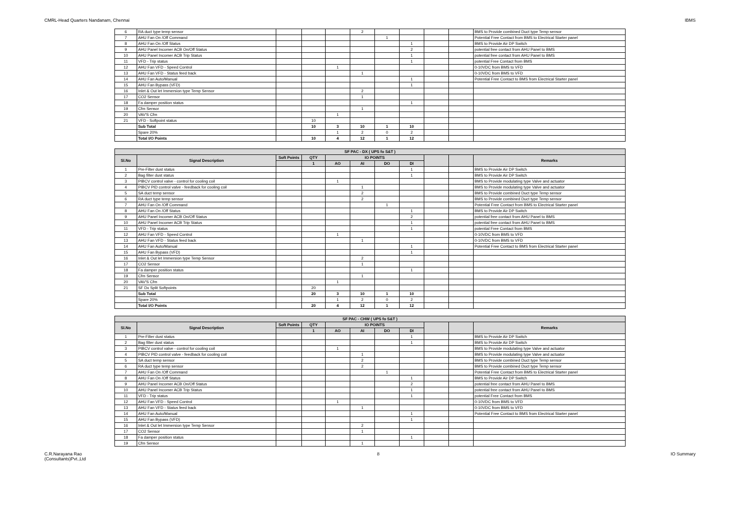CMRL-Head Quarters Nandanam, Chennai IBMS
| 6 | RA duct type temp sensor | | | | 2 | | | | | BMS to Provide combined Duct type Temp sensor |
| 7 | AHU Fan On /Off Command | | | | | 1 | | | | Potential Free Contact from BMS to Electrical Starter panel |
| 8 | AHU Fan On /Off Status | | | | | | 1 | | | BMS to Provide Air DP Switch |
| 9 | AHU Panel Incomer ACB On/Off Status | | | | | | 2 | | | potential free contact from AHU Panel to BMS |
| 10 | AHU Panel Incomer ACB Trip Status | | | | | | 1 | | | potential free contact from AHU Panel to BMS |
| 11 | VFD - Trip status | | | | | | 1 | | | potential Free Contact from BMS |
| 12 | AHU Fan VFD - Speed Control | | | 1 | | | | | | 0-10VDC from BMS to VFD |
| 13 | AHU Fan VFD - Status feed back | | | | 1 | | | | | 0-10VDC from BMS to VFD |
| 14 | AHU Fan Auto/Manual | | | | | | 1 | | | Potential Free Contact to BMS from Electrical Starter panel |
| 15 | AHU Fan Bypass (VFD) | | | | | | 1 | | | |
| 16 | Inlet & Out let Immersion type Temp Sensor | | | | 2 | | | | | |
| 17 | CO2 Sensor | | | | 1 | | | | | |
| 18 | Fa damper position status | | | | | | 1 | | | |
| 19 | Cfm Sensor | | | | 1 | | | | | |
| 20 | VAV'S Cfm | | | 1 | | | | | | |
| 21 | VFD - Softpoint status | | 10 | | | | | | | |
| | Sub Total | | 10 | 3 | 10 | 1 | 10 | | | |
| | Spare 20% | | | 1 | 2 | 0 | 2 | | | |
| | Total I/O Points | | 10 | 4 | 12 | 1 | 12 | | | |
| SF PAC - DX ( UPS fo S&T ) | | | | | | | | | | |
| Sl.No | Signal Description | Soft Points | QTY | IO POINTS | | | | | | Remarks |
| | | | 1 | AO | AI | DO | DI | | | |
| 1 | Pre-Filter dust status | | | | | | 1 | | | BMS to Provide Air DP Switch |
| 2 | Bag filter dust status | | | | | | 1 | | | BMS to Provide Air DP Switch |
| 3 | PIBCV control valve - control for cooling coil | | | 1 | | | | | | BMS to Provide modulating type Valve and actuator |
| 4 | PIBCV PID control valve - feedback for cooling coil | | | | 1 | | | | | BMS to Provide modulating type Valve and actuator |
| 5 | SA duct temp sensor | | | | 2 | | | | | BMS to Provide combined Duct type Temp sensor |
| 6 | RA duct type temp sensor | | | | 2 | | | | | BMS to Provide combined Duct type Temp sensor |
| 7 | AHU Fan On /Off Command | | | | | 1 | | | | Potential Free Contact from BMS to Electrical Starter panel |
| 8 | AHU Fan On /Off Status | | | | | | 1 | | | BMS to Provide Air DP Switch |
| 9 | AHU Panel Incomer ACB On/Off Status | | | | | | 2 | | | potential free contact from AHU Panel to BMS |
| 10 | AHU Panel Incomer ACB Trip Status | | | | | | 1 | | | potential free contact from AHU Panel to BMS |
| 11 | VFD - Trip status | | | | | | 1 | | | potential Free Contact from BMS |
| 12 | AHU Fan VFD - Speed Control | | | 1 | | | | | | 0-10VDC from BMS to VFD |
| 13 | AHU Fan VFD - Status feed back | | | | 1 | | | | | 0-10VDC from BMS to VFD |
| 14 | AHU Fan Auto/Manual | | | | | | 1 | | | Potential Free Contact to BMS from Electrical Starter panel |
| 15 | AHU Fan Bypass (VFD) | | | | | | 1 | | | |
| 16 | Inlet & Out let Immersion type Temp Sensor | | | | 2 | | | | | |
| 17 | CO2 Sensor | | | | 1 | | | | | |
| 18 | Fa damper position status | | | | | | 1 | | | |
| 19 | Cfm Sensor | | | | 1 | | | | | |
| 20 | VAV'S Cfm | | | 1 | | | | | | |
| 21 | SF Dx Split Softpoints | | 20 | | | | | | | |
| | Sub Total | | 20 | 3 | 10 | 1 | 10 | | | |
| | Spare 20% | | | 1 | 2 | 0 | 2 | | | |
| | Total I/O Points | | 20 | 4 | 12 | 1 | 12 | | | |
| SF PAC - CHW ( UPS fo S&T ) | | | | | | | | | | |
| Sl.No | Signal Description | Soft Points | QTY | IO POINTS | | | | | | Remarks |
| | | | 1 | AO | AI | DO | DI | | | |
| 1 | Pre-Filter dust status | | | | | | 1 | | | BMS to Provide Air DP Switch |
| 2 | Bag filter dust status | | | | | | 1 | | | BMS to Provide Air DP Switch |
| 3 | PIBCV control valve - control for cooling coil | | | 1 | | | | | | BMS to Provide modulating type Valve and actuator |
| 4 | PIBCV PID control valve - feedback for cooling coil | | | | 1 | | | | | BMS to Provide modulating type Valve and actuator |
| 5 | SA duct temp sensor | | | | 2 | | | | | BMS to Provide combined Duct type Temp sensor |
| 6 | RA duct type temp sensor | | | | 2 | | | | | BMS to Provide combined Duct type Temp sensor |
| 7 | AHU Fan On /Off Command | | | | | 1 | | | | Potential Free Contact from BMS to Electrical Starter panel |
| 8 | AHU Fan On /Off Status | | | | | | 1 | | | BMS to Provide Air DP Switch |
| 9 | AHU Panel Incomer ACB On/Off Status | | | | | | 2 | | | potential free contact from AHU Panel to BMS |
| 10 | AHU Panel Incomer ACB Trip Status | | | | | | 1 | | | potential free contact from AHU Panel to BMS |
| 11 | VFD - Trip status | | | | | | 1 | | | potential Free Contact from BMS |
| 12 | AHU Fan VFD - Speed Control | | | 1 | | | | | | 0-10VDC from BMS to VFD |
| 13 | AHU Fan VFD - Status feed back | | | | 1 | | | | | 0-10VDC from BMS to VFD |
| 14 | AHU Fan Auto/Manual | | | | | | 1 | | | Potential Free Contact to BMS from Electrical Starter panel |
| 15 | AHU Fan Bypass (VFD) | | | | | | 1 | | | |
| 16 | Inlet & Out let Immersion type Temp Sensor | | | | 2 | | | | | |
| 17 | CO2 Sensor | | | | 1 | | | | | |
| 18 | Fa damper position status | | | | | | 1 | | | |
| 19 | Cfm Sensor | | | | 1 | | | | | |
C.R.Narayana Rao
(Consultants)Pvt.,Ltd 8 IO Summary